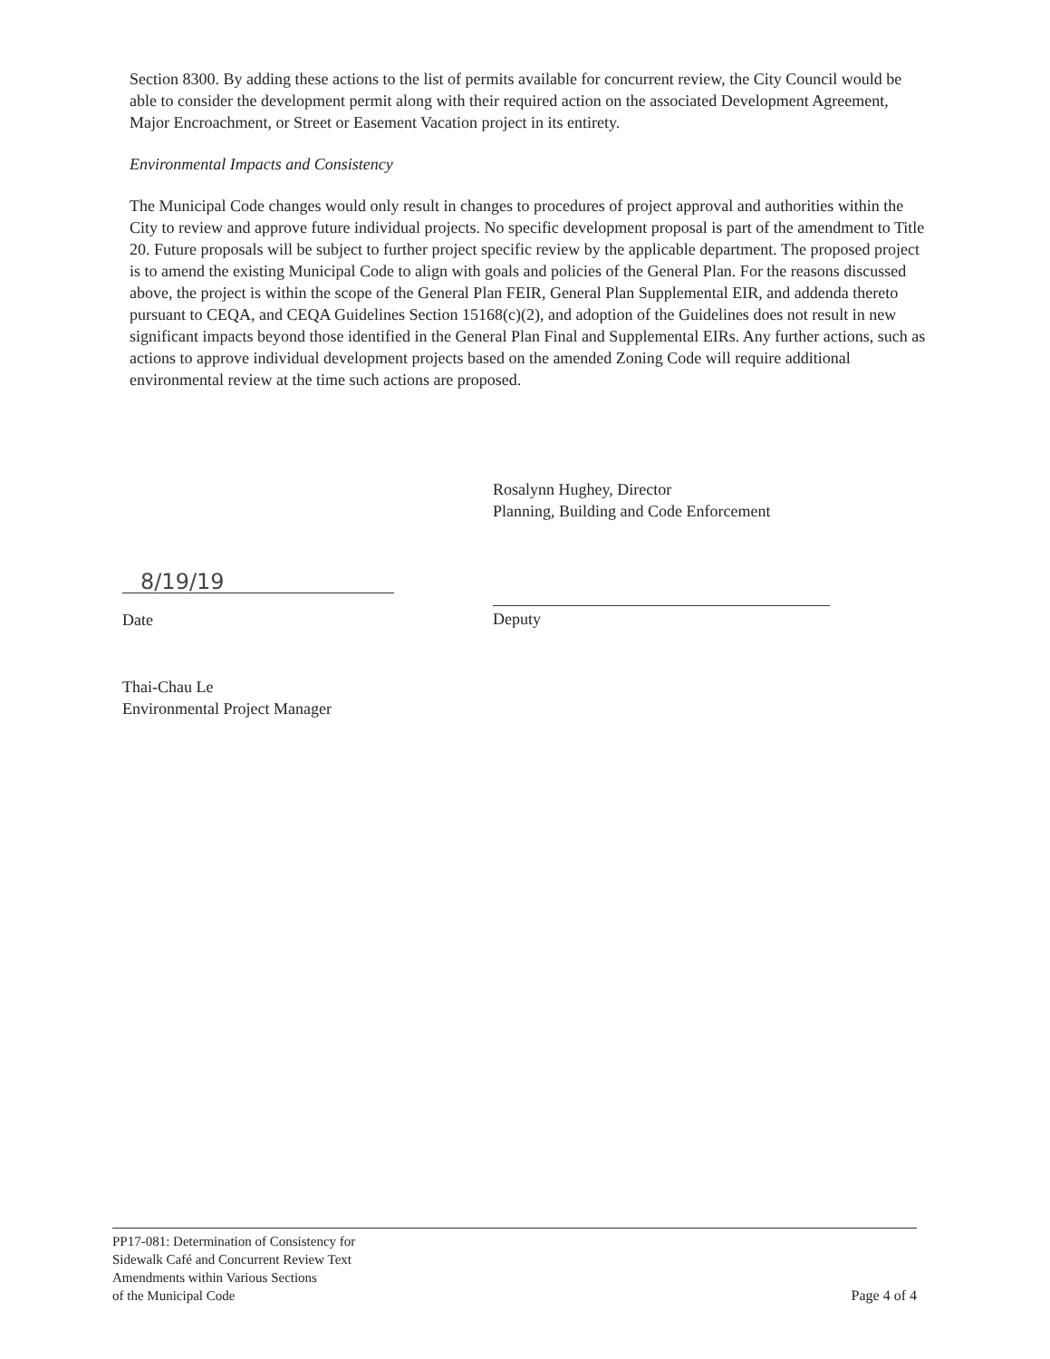Section 8300. By adding these actions to the list of permits available for concurrent review, the City Council would be able to consider the development permit along with their required action on the associated Development Agreement, Major Encroachment, or Street or Easement Vacation project in its entirety.
Environmental Impacts and Consistency
The Municipal Code changes would only result in changes to procedures of project approval and authorities within the City to review and approve future individual projects. No specific development proposal is part of the amendment to Title 20. Future proposals will be subject to further project specific review by the applicable department. The proposed project is to amend the existing Municipal Code to align with goals and policies of the General Plan. For the reasons discussed above, the project is within the scope of the General Plan FEIR, General Plan Supplemental EIR, and addenda thereto pursuant to CEQA, and CEQA Guidelines Section 15168(c)(2), and adoption of the Guidelines does not result in new significant impacts beyond those identified in the General Plan Final and Supplemental EIRs. Any further actions, such as actions to approve individual development projects based on the amended Zoning Code will require additional environmental review at the time such actions are proposed.
Rosalynn Hughey, Director
Planning, Building and Code Enforcement
8/19/19
Date Deputy
Thai-Chau Le
Environmental Project Manager
PP17-081: Determination of Consistency for
Sidewalk Café and Concurrent Review Text
Amendments within Various Sections
of the Municipal Code
Page 4 of 4